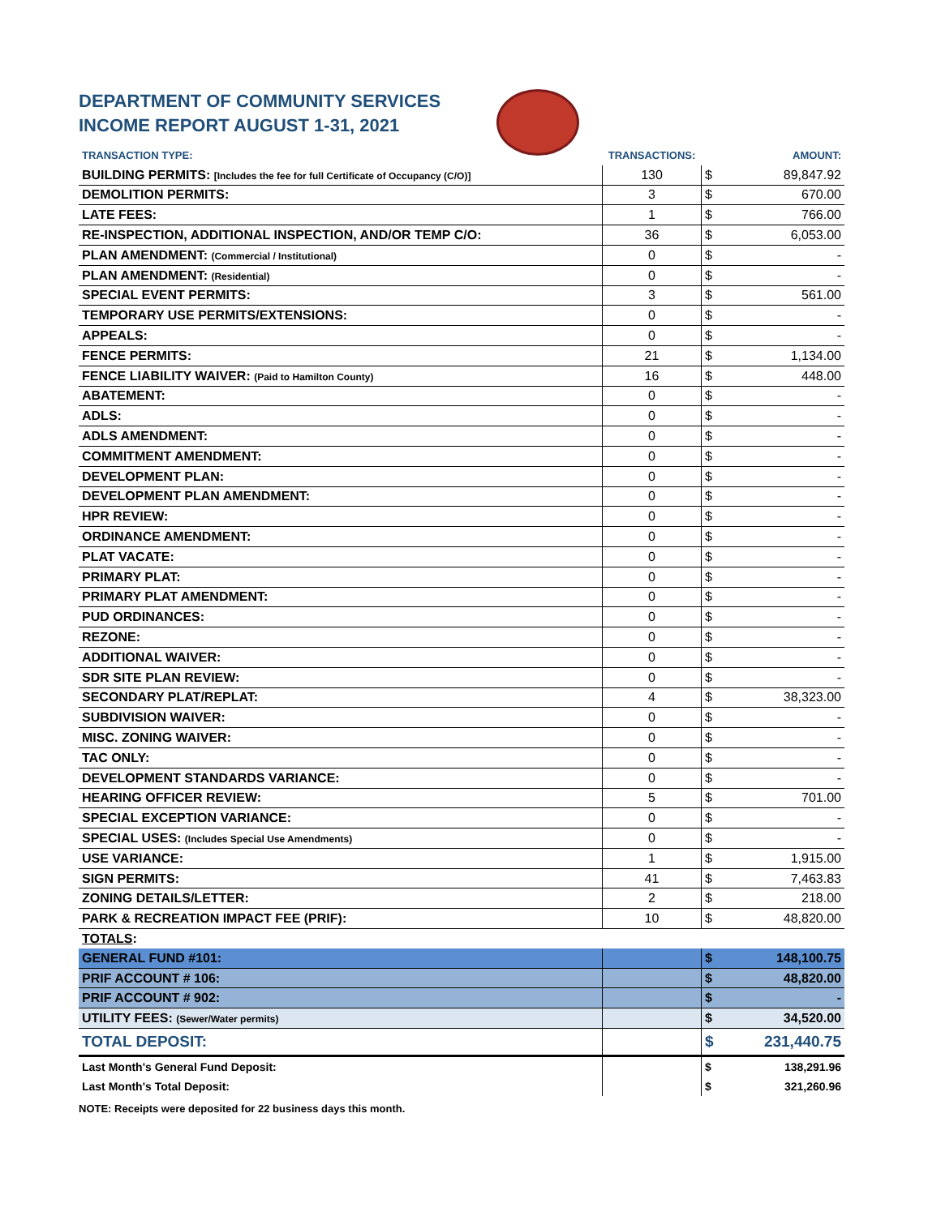DEPARTMENT OF COMMUNITY SERVICES
INCOME REPORT AUGUST 1-31, 2021
| TRANSACTION TYPE: | TRANSACTIONS: | | AMOUNT: |
| --- | --- | --- | --- |
| BUILDING PERMITS: [Includes the fee for full Certificate of Occupancy (C/O)] | 130 | $ | 89,847.92 |
| DEMOLITION PERMITS: | 3 | $ | 670.00 |
| LATE FEES: | 1 | $ | 766.00 |
| RE-INSPECTION, ADDITIONAL INSPECTION, AND/OR TEMP C/O: | 36 | $ | 6,053.00 |
| PLAN AMENDMENT: (Commercial / Institutional) | 0 | $ | - |
| PLAN AMENDMENT: (Residential) | 0 | $ | - |
| SPECIAL EVENT PERMITS: | 3 | $ | 561.00 |
| TEMPORARY USE PERMITS/EXTENSIONS: | 0 | $ | - |
| APPEALS: | 0 | $ | - |
| FENCE PERMITS: | 21 | $ | 1,134.00 |
| FENCE LIABILITY WAIVER: (Paid to Hamilton County) | 16 | $ | 448.00 |
| ABATEMENT: | 0 | $ | - |
| ADLS: | 0 | $ | - |
| ADLS AMENDMENT: | 0 | $ | - |
| COMMITMENT AMENDMENT: | 0 | $ | - |
| DEVELOPMENT PLAN: | 0 | $ | - |
| DEVELOPMENT PLAN AMENDMENT: | 0 | $ | - |
| HPR REVIEW: | 0 | $ | - |
| ORDINANCE AMENDMENT: | 0 | $ | - |
| PLAT VACATE: | 0 | $ | - |
| PRIMARY PLAT: | 0 | $ | - |
| PRIMARY PLAT AMENDMENT: | 0 | $ | - |
| PUD ORDINANCES: | 0 | $ | - |
| REZONE: | 0 | $ | - |
| ADDITIONAL WAIVER: | 0 | $ | - |
| SDR SITE PLAN REVIEW: | 0 | $ | - |
| SECONDARY PLAT/REPLAT: | 4 | $ | 38,323.00 |
| SUBDIVISION WAIVER: | 0 | $ | - |
| MISC. ZONING WAIVER: | 0 | $ | - |
| TAC ONLY: | 0 | $ | - |
| DEVELOPMENT STANDARDS VARIANCE: | 0 | $ | - |
| HEARING OFFICER REVIEW: | 5 | $ | 701.00 |
| SPECIAL EXCEPTION VARIANCE: | 0 | $ | - |
| SPECIAL USES: (Includes Special Use Amendments) | 0 | $ | - |
| USE VARIANCE: | 1 | $ | 1,915.00 |
| SIGN PERMITS: | 41 | $ | 7,463.83 |
| ZONING DETAILS/LETTER: | 2 | $ | 218.00 |
| PARK & RECREATION IMPACT FEE (PRIF): | 10 | $ | 48,820.00 |
| TOTALS : | | | |
| GENERAL FUND #101: | | $ | 148,100.75 |
| PRIF ACCOUNT # 106: | | $ | 48,820.00 |
| PRIF ACCOUNT # 902: | | $ | - |
| UTILITY FEES: (Sewer/Water permits) | | $ | 34,520.00 |
| TOTAL DEPOSIT: | | $ | 231,440.75 |
| Last Month's General Fund Deposit: | | $ | 138,291.96 |
| Last Month's Total Deposit: | | $ | 321,260.96 |
NOTE: Receipts were deposited for 22 business days this month.